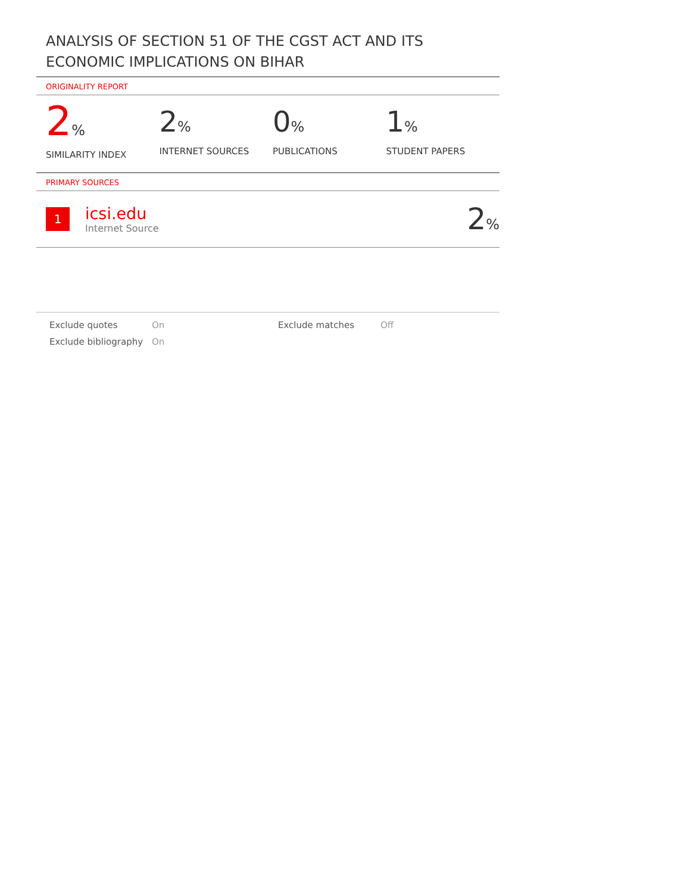ANALYSIS OF SECTION 51 OF THE CGST ACT AND ITS ECONOMIC IMPLICATIONS ON BIHAR
ORIGINALITY REPORT
2%
SIMILARITY INDEX
2%
INTERNET SOURCES
0%
PUBLICATIONS
1%
STUDENT PAPERS
PRIMARY SOURCES
1
icsi.edu
Internet Source
2%
Exclude quotes On Exclude matches Off Exclude bibliography On